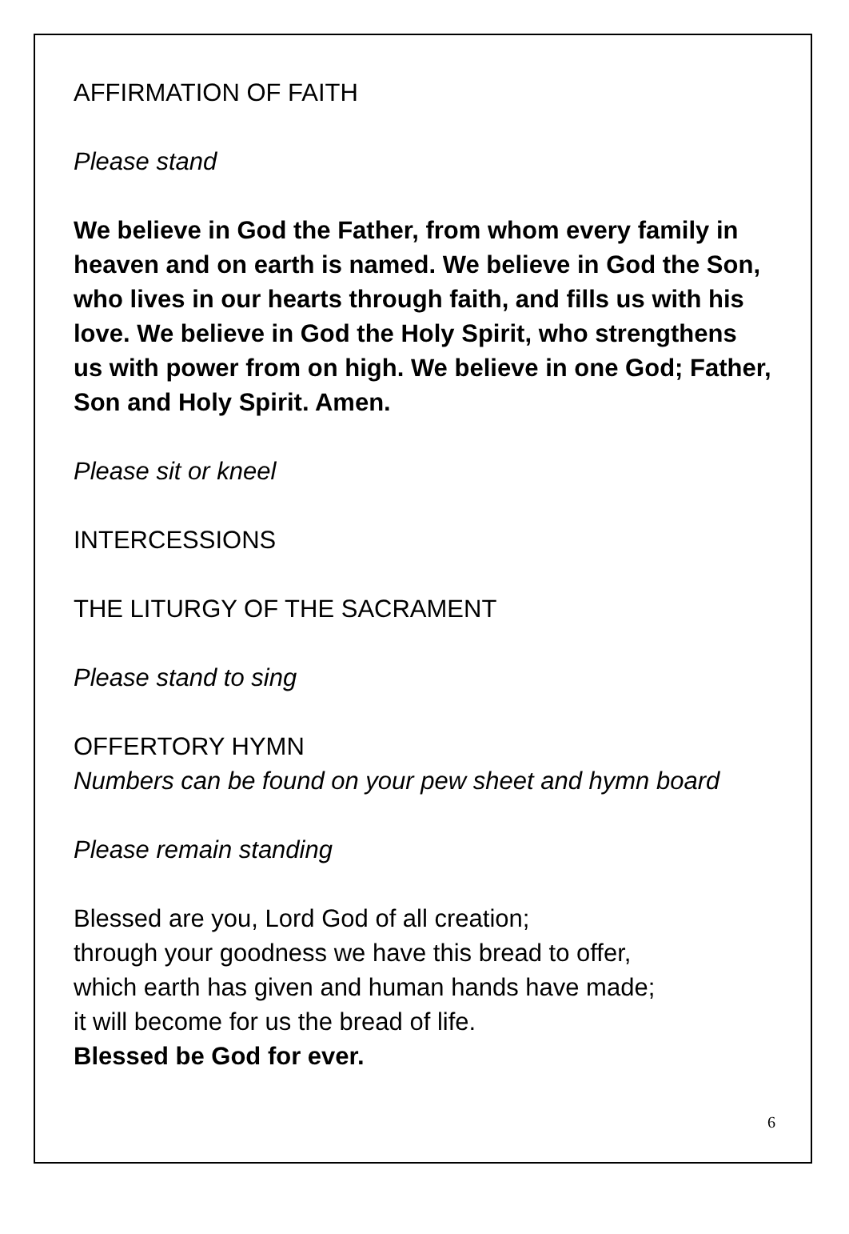AFFIRMATION OF FAITH
Please stand
We believe in God the Father, from whom every family in heaven and on earth is named. We believe in God the Son, who lives in our hearts through faith, and fills us with his love. We believe in God the Holy Spirit, who strengthens us with power from on high. We believe in one God; Father, Son and Holy Spirit. Amen.
Please sit or kneel
INTERCESSIONS
THE LITURGY OF THE SACRAMENT
Please stand to sing
OFFERTORY HYMN
Numbers can be found on your pew sheet and hymn board
Please remain standing
Blessed are you, Lord God of all creation;
through your goodness we have this bread to offer,
which earth has given and human hands have made;
it will become for us the bread of life.
Blessed be God for ever.
6